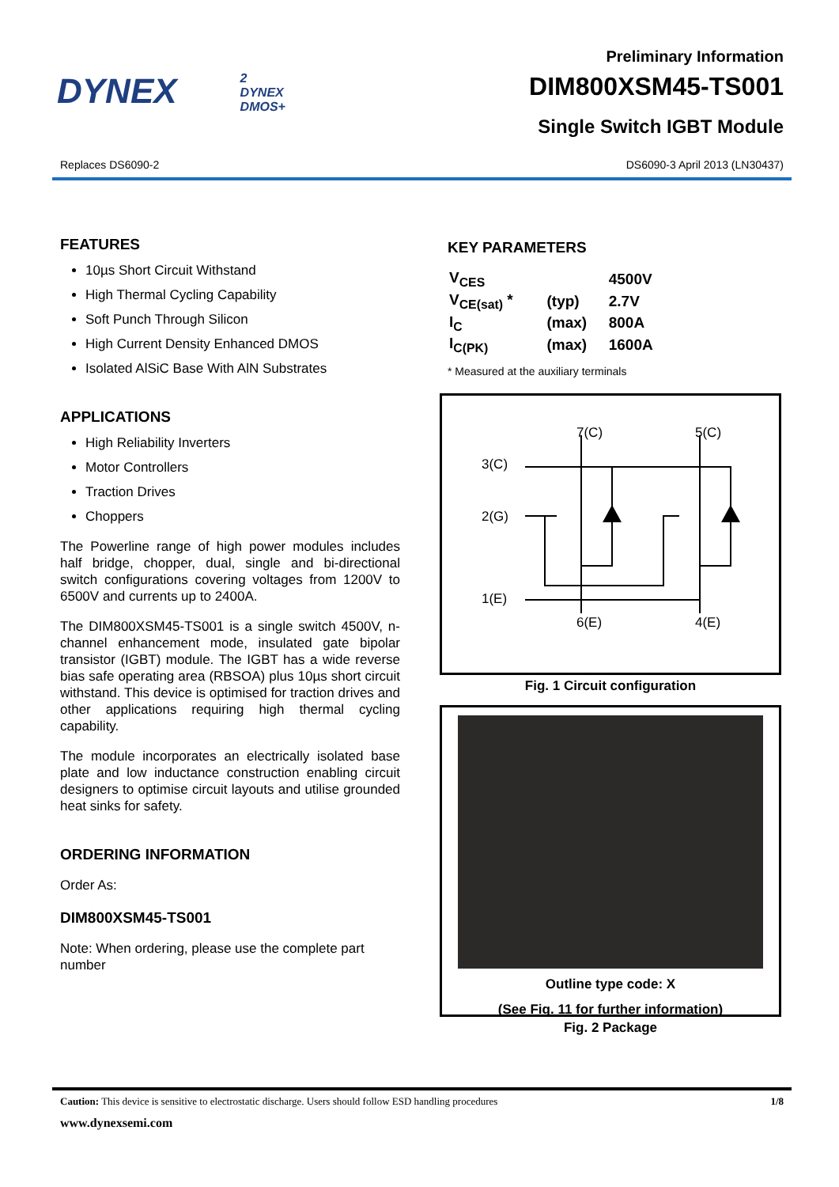DYNEX
2
DYNEX
DMOS+
Preliminary Information
DIM800XSM45-TS001
Single Switch IGBT Module
Replaces DS6090-2 DS6090-3 April 2013 (LN30437)
FEATURES
10µs Short Circuit Withstand
High Thermal Cycling Capability
Soft Punch Through Silicon
High Current Density Enhanced DMOS
Isolated AlSiC Base With AlN Substrates
APPLICATIONS
High Reliability Inverters
Motor Controllers
Traction Drives
Choppers
The Powerline range of high power modules includes half bridge, chopper, dual, single and bi-directional switch configurations covering voltages from 1200V to 6500V and currents up to 2400A.
The DIM800XSM45-TS001 is a single switch 4500V, n-channel enhancement mode, insulated gate bipolar transistor (IGBT) module. The IGBT has a wide reverse bias safe operating area (RBSOA) plus 10µs short circuit withstand. This device is optimised for traction drives and other applications requiring high thermal cycling capability.
The module incorporates an electrically isolated base plate and low inductance construction enabling circuit designers to optimise circuit layouts and utilise grounded heat sinks for safety.
ORDERING INFORMATION
Order As:
DIM800XSM45-TS001
Note: When ordering, please use the complete part number
KEY PARAMETERS
| V<sub>CES</sub> | | 4500V |
| V<sub>CE(sat)</sub> * | (typ) | 2.7V |
| I<sub>C</sub> | (max) | 800A |
| I<sub>C(PK)</sub> | (max) | 1600A |
* Measured at the auxiliary terminals
7(C)
5(C)
3(C)
2(G)
1(E)
6(E)
4(E)
Fig. 1 Circuit configuration
Outline type code: X
(See Fig. 11 for further information)
Fig. 2 Package
Caution: This device is sensitive to electrostatic discharge. Users should follow ESD handling procedures 1/8
www.dynexsemi.com